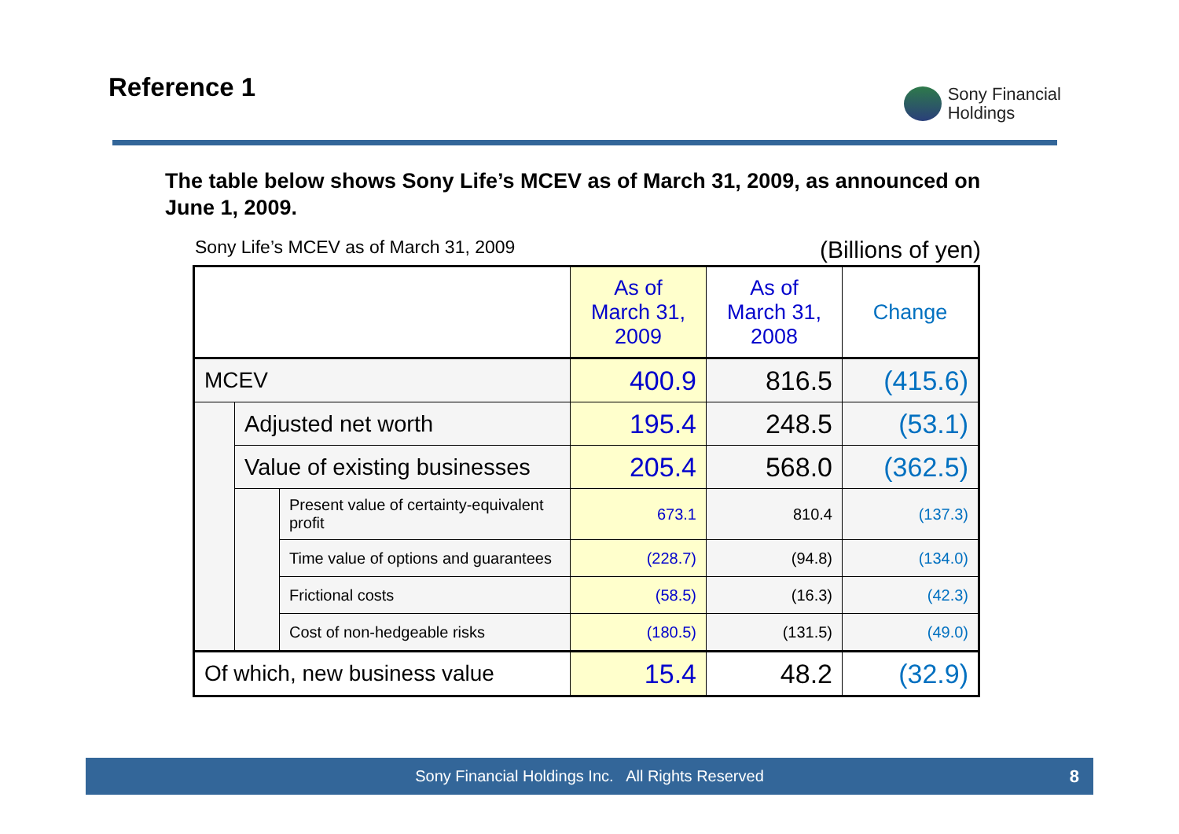Reference 1
Sony Financial
Holdings
The table below shows Sony Life’s MCEV as of March 31, 2009, as announced on June 1, 2009.
Sony Life’s MCEV as of March 31, 2009 (Billions of yen)
| | | | As of March 31, 2009 | As of March 31, 2008 | Change |
| --- | --- | --- | --- | --- | --- |
| MCEV | | | 400.9 | 816.5 | (415.6) |
| | Adjusted net worth | | 195.4 | 248.5 | (53.1) |
| | Value of existing businesses | | 205.4 | 568.0 | (362.5) |
| | | Present value of certainty-equivalent profit | 673.1 | 810.4 | (137.3) |
| | | Time value of options and guarantees | (228.7) | (94.8) | (134.0) |
| | | Frictional costs | (58.5) | (16.3) | (42.3) |
| | | Cost of non-hedgeable risks | (180.5) | (131.5) | (49.0) |
| Of which, new business value | | | 15.4 | 48.2 | (32.9) |
Sony Financial Holdings Inc. All Rights Reserved 8